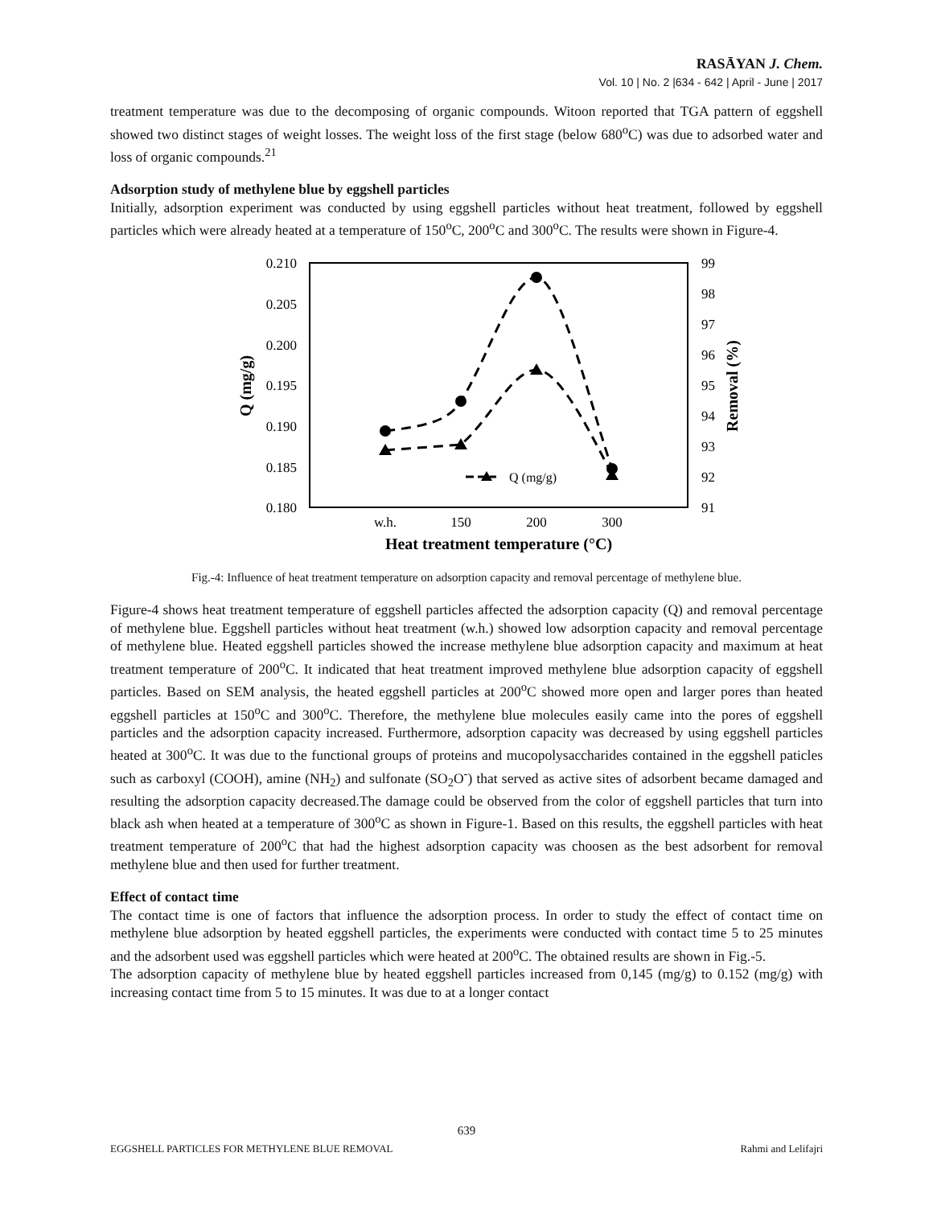RASĀYAN J. Chem.
Vol. 10 | No. 2 |634 - 642 | April - June | 2017
treatment temperature was due to the decomposing of organic compounds. Witoon reported that TGA pattern of eggshell showed two distinct stages of weight losses. The weight loss of the first stage (below 680<sup>o</sup>C) was due to adsorbed water and loss of organic compounds.<sup>21</sup>
Adsorption study of methylene blue by eggshell particles
Initially, adsorption experiment was conducted by using eggshell particles without heat treatment, followed by eggshell particles which were already heated at a temperature of 150<sup>o</sup>C, 200<sup>o</sup>C and 300<sup>o</sup>C. The results were shown in Figure-4.
0.210
0.205
0.200
0.195
0.190
0.185
0.180
99
98
97
96
95
94
93
92
91
w.h.
150
200
300
Heat treatment temperature (°C)
Q (mg/g)
Removal (%)
Q (mg/g)
Fig.-4: Influence of heat treatment temperature on adsorption capacity and removal percentage of methylene blue.
Figure-4 shows heat treatment temperature of eggshell particles affected the adsorption capacity (Q) and removal percentage of methylene blue. Eggshell particles without heat treatment (w.h.) showed low adsorption capacity and removal percentage of methylene blue. Heated eggshell particles showed the increase methylene blue adsorption capacity and maximum at heat treatment temperature of 200<sup>o</sup>C. It indicated that heat treatment improved methylene blue adsorption capacity of eggshell particles. Based on SEM analysis, the heated eggshell particles at 200<sup>o</sup>C showed more open and larger pores than heated eggshell particles at 150<sup>o</sup>C and 300<sup>o</sup>C. Therefore, the methylene blue molecules easily came into the pores of eggshell particles and the adsorption capacity increased. Furthermore, adsorption capacity was decreased by using eggshell particles heated at 300<sup>o</sup>C. It was due to the functional groups of proteins and mucopolysaccharides contained in the eggshell paticles such as carboxyl (COOH), amine (NH<sub>2</sub>) and sulfonate (SO<sub>2</sub>O<sup>-</sup>) that served as active sites of adsorbent became damaged and resulting the adsorption capacity decreased.The damage could be observed from the color of eggshell particles that turn into black ash when heated at a temperature of 300<sup>o</sup>C as shown in Figure-1. Based on this results, the eggshell particles with heat treatment temperature of 200<sup>o</sup>C that had the highest adsorption capacity was choosen as the best adsorbent for removal methylene blue and then used for further treatment.
Effect of contact time
The contact time is one of factors that influence the adsorption process. In order to study the effect of contact time on methylene blue adsorption by heated eggshell particles, the experiments were conducted with contact time 5 to 25 minutes and the adsorbent used was eggshell particles which were heated at 200<sup>o</sup>C. The obtained results are shown in Fig.-5.
The adsorption capacity of methylene blue by heated eggshell particles increased from 0,145 (mg/g) to 0.152 (mg/g) with increasing contact time from 5 to 15 minutes. It was due to at a longer contact
639
EGGSHELL PARTICLES FOR METHYLENE BLUE REMOVAL Rahmi and Lelifajri